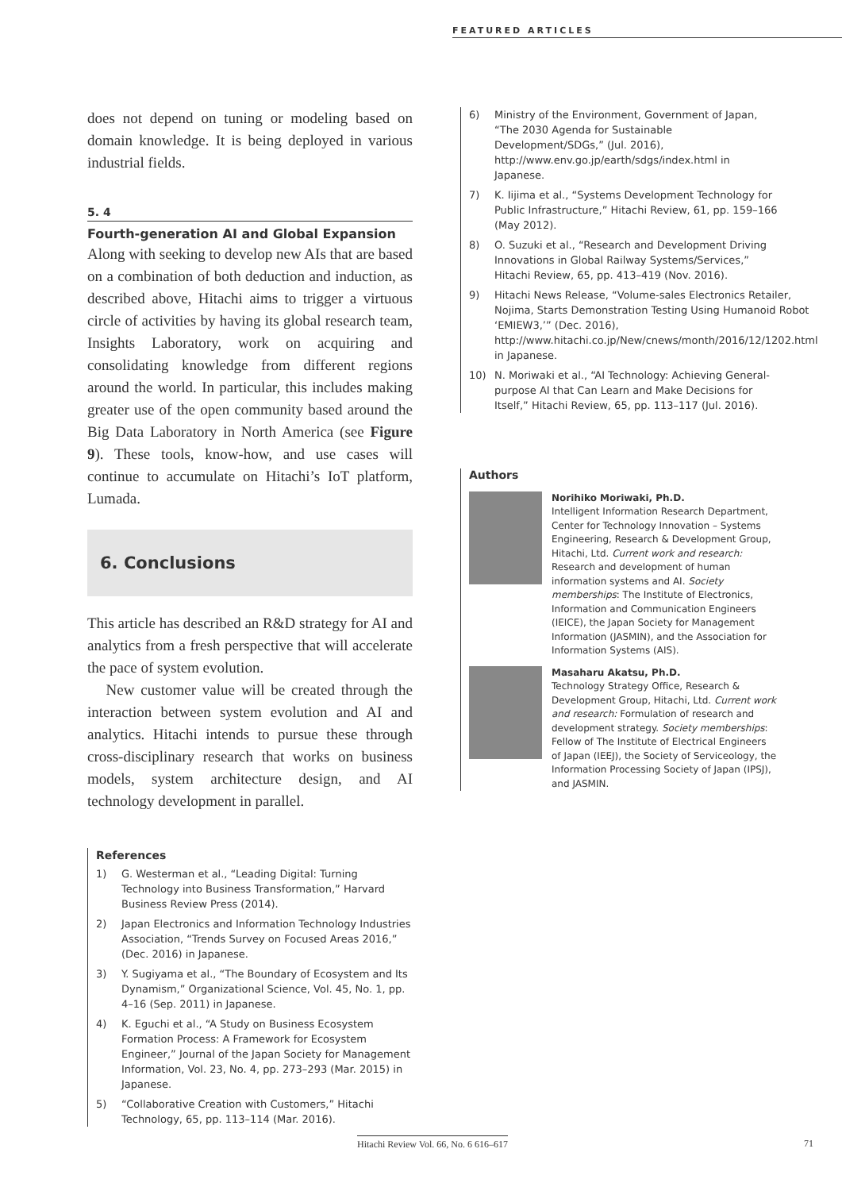FEATURED ARTICLES
does not depend on tuning or modeling based on domain knowledge. It is being deployed in various industrial fields.
5. 4
Fourth-generation AI and Global Expansion
Along with seeking to develop new AIs that are based on a combination of both deduction and induction, as described above, Hitachi aims to trigger a virtuous circle of activities by having its global research team, Insights Laboratory, work on acquiring and consolidating knowledge from different regions around the world. In particular, this includes making greater use of the open community based around the Big Data Laboratory in North America (see Figure 9). These tools, know-how, and use cases will continue to accumulate on Hitachi’s IoT platform, Lumada.
6. Conclusions
This article has described an R&D strategy for AI and analytics from a fresh perspective that will accelerate the pace of system evolution.
New customer value will be created through the interaction between system evolution and AI and analytics. Hitachi intends to pursue these through cross-disciplinary research that works on business models, system architecture design, and AI technology development in parallel.
References
1) G. Westerman et al., “Leading Digital: Turning Technology into Business Transformation,” Harvard Business Review Press (2014).
2) Japan Electronics and Information Technology Industries Association, “Trends Survey on Focused Areas 2016,” (Dec. 2016) in Japanese.
3) Y. Sugiyama et al., “The Boundary of Ecosystem and Its Dynamism,” Organizational Science, Vol. 45, No. 1, pp. 4–16 (Sep. 2011) in Japanese.
4) K. Eguchi et al., “A Study on Business Ecosystem Formation Process: A Framework for Ecosystem Engineer,” Journal of the Japan Society for Management Information, Vol. 23, No. 4, pp. 273–293 (Mar. 2015) in Japanese.
5) “Collaborative Creation with Customers,” Hitachi Technology, 65, pp. 113–114 (Mar. 2016).
6) Ministry of the Environment, Government of Japan, “The 2030 Agenda for Sustainable Development/SDGs,” (Jul. 2016), http://www.env.go.jp/earth/sdgs/index.html in Japanese.
7) K. Iijima et al., “Systems Development Technology for Public Infrastructure,” Hitachi Review, 61, pp. 159–166 (May 2012).
8) O. Suzuki et al., “Research and Development Driving Innovations in Global Railway Systems/Services,” Hitachi Review, 65, pp. 413–419 (Nov. 2016).
9) Hitachi News Release, “Volume-sales Electronics Retailer, Nojima, Starts Demonstration Testing Using Humanoid Robot ‘EMIEW3,’” (Dec. 2016), http://www.hitachi.co.jp/New/cnews/month/2016/12/1202.html in Japanese.
10) N. Moriwaki et al., “AI Technology: Achieving General-purpose AI that Can Learn and Make Decisions for Itself,” Hitachi Review, 65, pp. 113–117 (Jul. 2016).
Authors
Norihiko Moriwaki, Ph.D.
Intelligent Information Research Department, Center for Technology Innovation – Systems Engineering, Research & Development Group, Hitachi, Ltd. Current work and research: Research and development of human information systems and AI. Society memberships: The Institute of Electronics, Information and Communication Engineers (IEICE), the Japan Society for Management Information (JASMIN), and the Association for Information Systems (AIS).
Masaharu Akatsu, Ph.D.
Technology Strategy Office, Research & Development Group, Hitachi, Ltd. Current work and research: Formulation of research and development strategy. Society memberships: Fellow of The Institute of Electrical Engineers of Japan (IEEJ), the Society of Serviceology, the Information Processing Society of Japan (IPSJ), and JASMIN.
Hitachi Review Vol. 66, No. 6 616–617
71